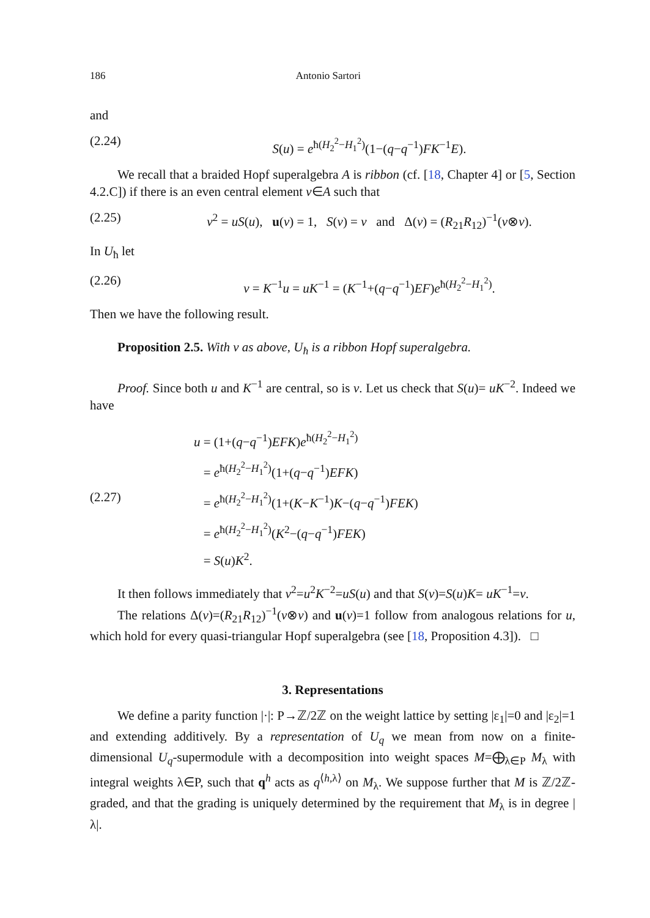186 Antonio Sartori
and
(2.24) S(u) = e<sup>ħ(H<sub>2</sub><sup>2</sup>−H<sub>1</sub><sup>2</sup>)</sup>(1−(q−q<sup>−1</sup>)FK<sup>−1</sup>E).
We recall that a braided Hopf superalgebra A is ribbon (cf. [18, Chapter 4] or [5, Section 4.2.C]) if there is an even central element v∈A such that
(2.25) v<sup>2</sup> = uS(u), u(v) = 1, S(v) = v and Δ(v) = (R<sub>21</sub>R<sub>12</sub>)<sup>−1</sup>(v⊗v).
In U<sub>ħ</sub> let
(2.26) v = K<sup>−1</sup>u = uK<sup>−1</sup> = (K<sup>−1</sup>+(q−q<sup>−1</sup>)EF)e<sup>ħ(H<sub>2</sub><sup>2</sup>−H<sub>1</sub><sup>2</sup>)</sup>.
Then we have the following result.
Proposition 2.5. With v as above, U<sub>ħ</sub> is a ribbon Hopf superalgebra.
Proof. Since both u and K<sup>−1</sup> are central, so is v. Let us check that S(u)= uK<sup>−2</sup>. Indeed we have
(2.27)
u = (1+(q−q<sup>−1</sup>)EFK)e<sup>ħ(H<sub>2</sub><sup>2</sup>−H<sub>1</sub><sup>2</sup>)</sup>
= e<sup>ħ(H<sub>2</sub><sup>2</sup>−H<sub>1</sub><sup>2</sup>)</sup>(1+(q−q<sup>−1</sup>)EFK)
= e<sup>ħ(H<sub>2</sub><sup>2</sup>−H<sub>1</sub><sup>2</sup>)</sup>(1+(K−K<sup>−1</sup>)K−(q−q<sup>−1</sup>)FEK)
= e<sup>ħ(H<sub>2</sub><sup>2</sup>−H<sub>1</sub><sup>2</sup>)</sup>(K<sup>2</sup>−(q−q<sup>−1</sup>)FEK)
= S(u)K<sup>2</sup>.
It then follows immediately that v<sup>2</sup>=u<sup>2</sup>K<sup>−2</sup>=uS(u) and that S(v)=S(u)K= uK<sup>−1</sup>=v.
The relations Δ(v)=(R<sub>21</sub>R<sub>12</sub>)<sup>−1</sup>(v⊗v) and u(v)=1 follow from analogous relations for u, which hold for every quasi-triangular Hopf superalgebra (see [18, Proposition 4.3]). □
3. Representations
We define a parity function |·|: P→ℤ/2ℤ on the weight lattice by setting |ε<sub>1</sub>|=0 and |ε<sub>2</sub>|=1 and extending additively. By a representation of U<sub>q</sub> we mean from now on a finite-dimensional U<sub>q</sub>-supermodule with a decomposition into weight spaces M=⨁<sub>λ∈P</sub> M<sub>λ</sub> with integral weights λ∈P, such that q<sup>h</sup> acts as q<sup>⟨h,λ⟩</sup> on M<sub>λ</sub>. We suppose further that M is ℤ/2ℤ-graded, and that the grading is uniquely determined by the requirement that M<sub>λ</sub> is in degree |λ|.